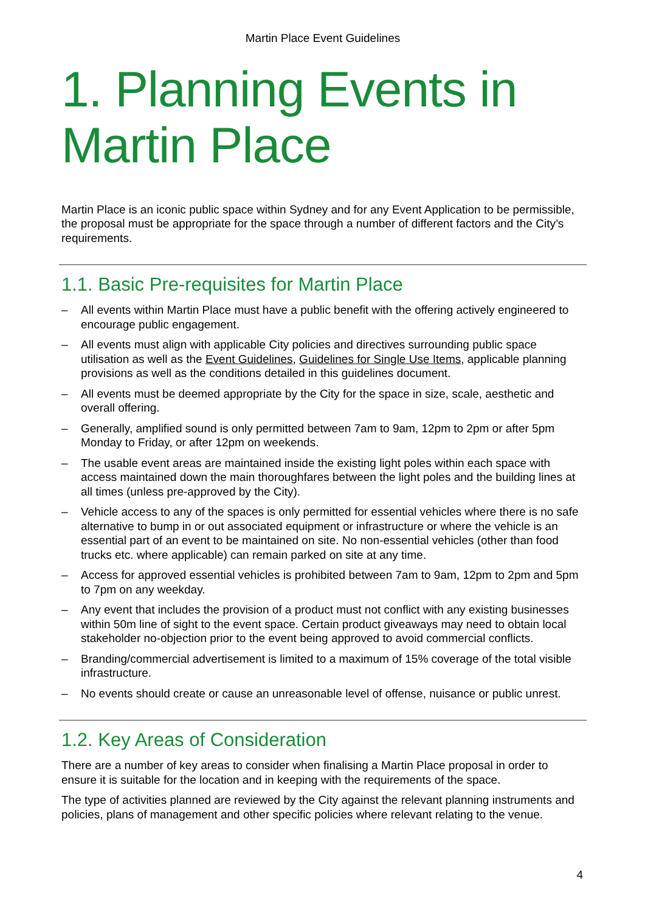Martin Place Event Guidelines
1. Planning Events in Martin Place
Martin Place is an iconic public space within Sydney and for any Event Application to be permissible, the proposal must be appropriate for the space through a number of different factors and the City’s requirements.
1.1. Basic Pre-requisites for Martin Place
– All events within Martin Place must have a public benefit with the offering actively engineered to encourage public engagement.
– All events must align with applicable City policies and directives surrounding public space utilisation as well as the Event Guidelines, Guidelines for Single Use Items, applicable planning provisions as well as the conditions detailed in this guidelines document.
– All events must be deemed appropriate by the City for the space in size, scale, aesthetic and overall offering.
– Generally, amplified sound is only permitted between 7am to 9am, 12pm to 2pm or after 5pm Monday to Friday, or after 12pm on weekends.
– The usable event areas are maintained inside the existing light poles within each space with access maintained down the main thoroughfares between the light poles and the building lines at all times (unless pre-approved by the City).
– Vehicle access to any of the spaces is only permitted for essential vehicles where there is no safe alternative to bump in or out associated equipment or infrastructure or where the vehicle is an essential part of an event to be maintained on site. No non-essential vehicles (other than food trucks etc. where applicable) can remain parked on site at any time.
– Access for approved essential vehicles is prohibited between 7am to 9am, 12pm to 2pm and 5pm to 7pm on any weekday.
– Any event that includes the provision of a product must not conflict with any existing businesses within 50m line of sight to the event space. Certain product giveaways may need to obtain local stakeholder no-objection prior to the event being approved to avoid commercial conflicts.
– Branding/commercial advertisement is limited to a maximum of 15% coverage of the total visible infrastructure.
– No events should create or cause an unreasonable level of offense, nuisance or public unrest.
1.2. Key Areas of Consideration
There are a number of key areas to consider when finalising a Martin Place proposal in order to ensure it is suitable for the location and in keeping with the requirements of the space.
The type of activities planned are reviewed by the City against the relevant planning instruments and policies, plans of management and other specific policies where relevant relating to the venue.
4